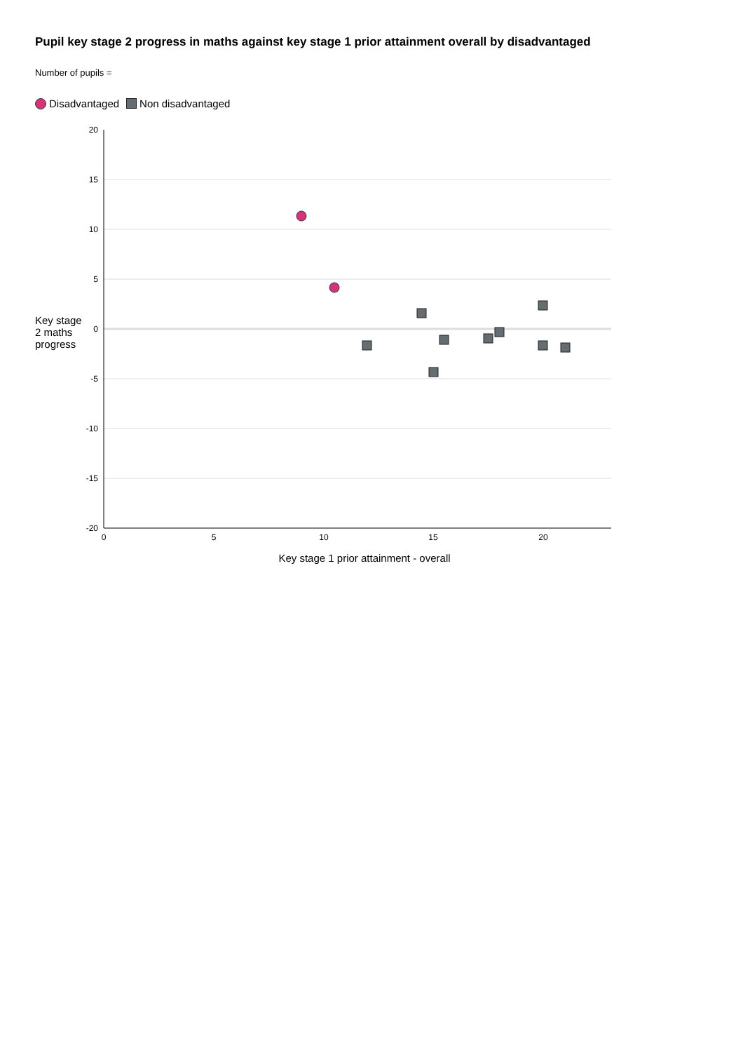Pupil key stage 2 progress in maths against key stage 1 prior attainment overall by disadvantaged
Number of pupils =
Disadvantaged Non disadvantaged
Key stage 2 maths progress
20
15
10
5
0
-5
-10
-15
-20
0
5
10
15
20
Key stage 1 prior attainment - overall